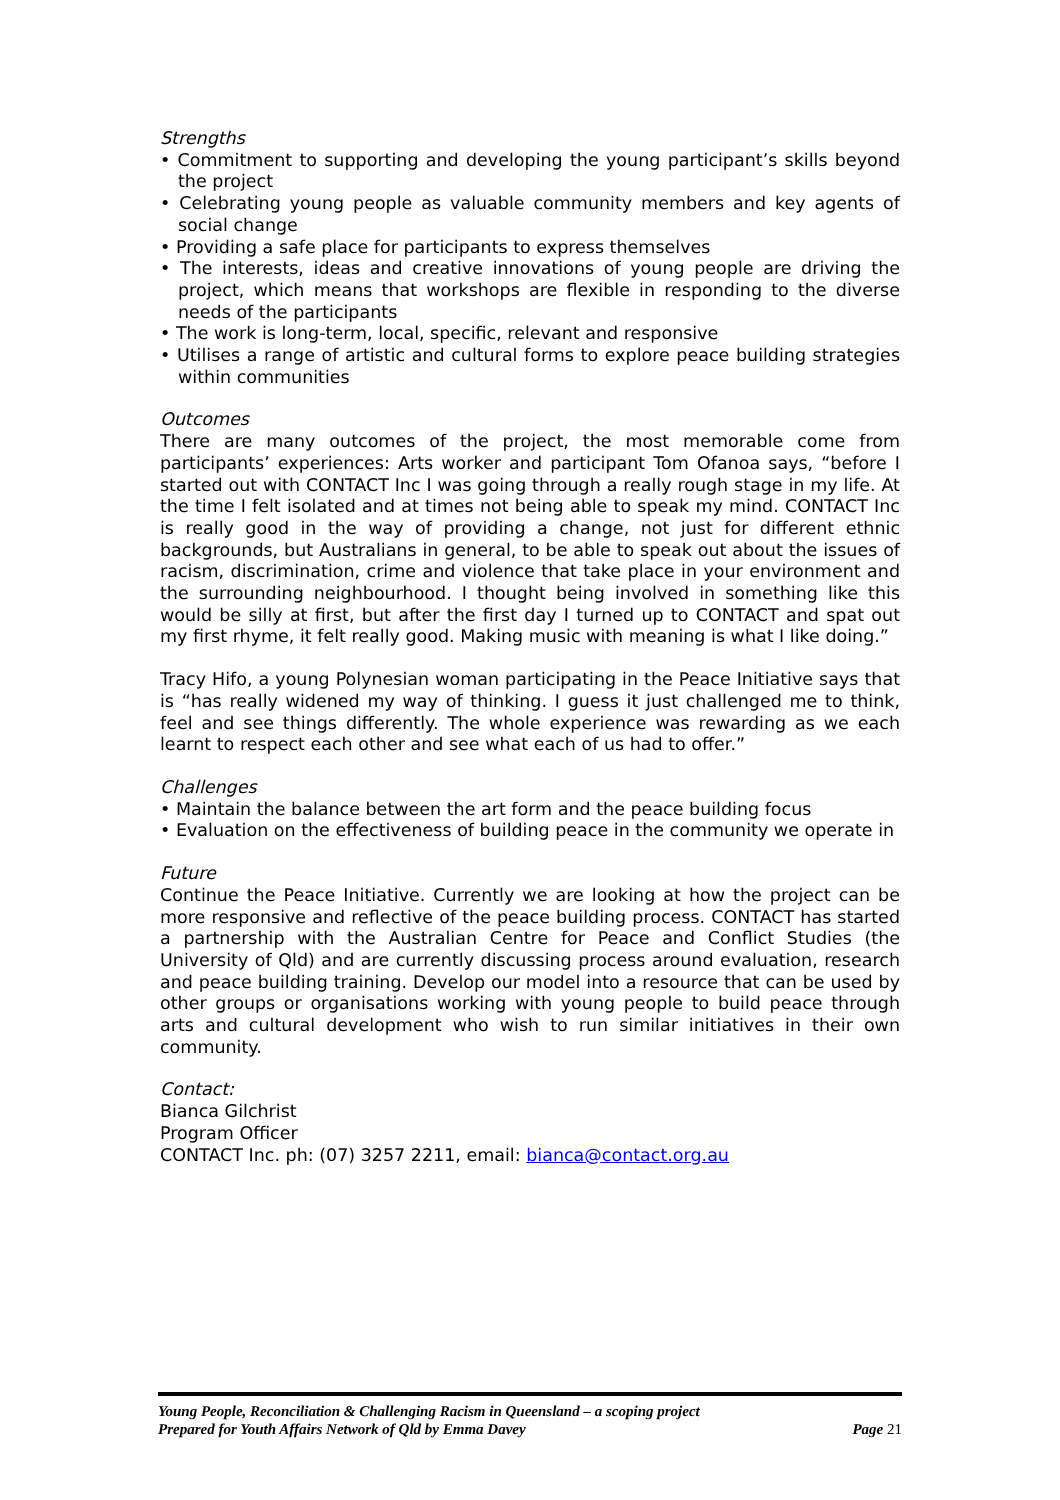Strengths
• Commitment to supporting and developing the young participant’s skills beyond the project
• Celebrating young people as valuable community members and key agents of social change
• Providing a safe place for participants to express themselves
• The interests, ideas and creative innovations of young people are driving the project, which means that workshops are flexible in responding to the diverse needs of the participants
• The work is long-term, local, specific, relevant and responsive
• Utilises a range of artistic and cultural forms to explore peace building strategies within communities
Outcomes
There are many outcomes of the project, the most memorable come from participants’ experiences: Arts worker and participant Tom Ofanoa says, “before I started out with CONTACT Inc I was going through a really rough stage in my life. At the time I felt isolated and at times not being able to speak my mind. CONTACT Inc is really good in the way of providing a change, not just for different ethnic backgrounds, but Australians in general, to be able to speak out about the issues of racism, discrimination, crime and violence that take place in your environment and the surrounding neighbourhood. I thought being involved in something like this would be silly at first, but after the first day I turned up to CONTACT and spat out my first rhyme, it felt really good. Making music with meaning is what I like doing.”
Tracy Hifo, a young Polynesian woman participating in the Peace Initiative says that is “has really widened my way of thinking. I guess it just challenged me to think, feel and see things differently. The whole experience was rewarding as we each learnt to respect each other and see what each of us had to offer.”
Challenges
• Maintain the balance between the art form and the peace building focus
• Evaluation on the effectiveness of building peace in the community we operate in
Future
Continue the Peace Initiative. Currently we are looking at how the project can be more responsive and reflective of the peace building process. CONTACT has started a partnership with the Australian Centre for Peace and Conflict Studies (the University of Qld) and are currently discussing process around evaluation, research and peace building training. Develop our model into a resource that can be used by other groups or organisations working with young people to build peace through arts and cultural development who wish to run similar initiatives in their own community.
Contact:
Bianca Gilchrist
Program Officer
CONTACT Inc. ph: (07) 3257 2211, email: bianca@contact.org.au
Young People, Reconciliation & Challenging Racism in Queensland – a scoping project
Prepared for Youth Affairs Network of Qld by Emma Davey Page 21